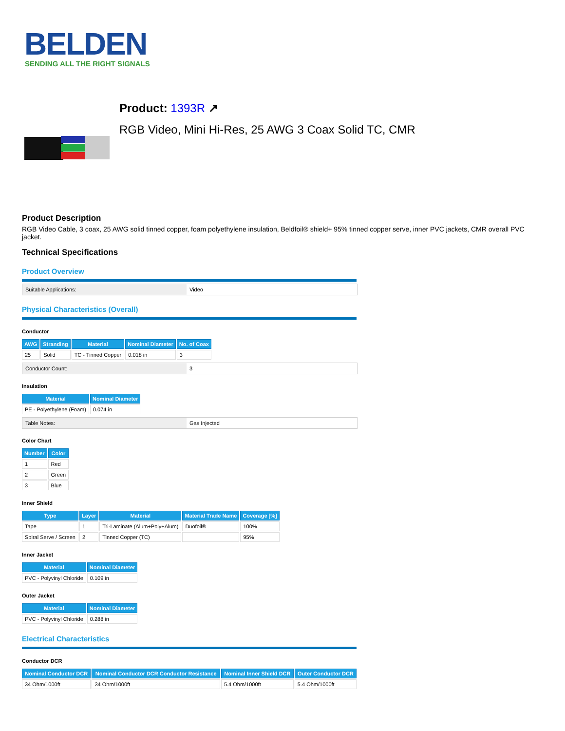BELDEN
SENDING ALL THE RIGHT SIGNALS
Product: 1393R ↗
RGB Video, Mini Hi-Res, 25 AWG 3 Coax Solid TC, CMR
Product Description
RGB Video Cable, 3 coax, 25 AWG solid tinned copper, foam polyethylene insulation, Beldfoil® shield+ 95% tinned copper serve, inner PVC jackets, CMR overall PVC jacket.
Technical Specifications
Product Overview
Suitable Applications: Video
Physical Characteristics (Overall)
Conductor
| AWG | Stranding | Material | Nominal Diameter | No. of Coax |
| --- | --- | --- | --- | --- |
| 25 | Solid | TC - Tinned Copper | 0.018 in | 3 |
Conductor Count: 3
Insulation
| Material | Nominal Diameter |
| --- | --- |
| PE - Polyethylene (Foam) | 0.074 in |
Table Notes: Gas Injected
Color Chart
| Number | Color |
| --- | --- |
| 1 | Red |
| 2 | Green |
| 3 | Blue |
Inner Shield
| Type | Layer | Material | Material Trade Name | Coverage [%] |
| --- | --- | --- | --- | --- |
| Tape | 1 | Tri-Laminate (Alum+Poly+Alum) | Duofoil® | 100% |
| Spiral Serve / Screen | 2 | Tinned Copper (TC) | | 95% |
Inner Jacket
| Material | Nominal Diameter |
| --- | --- |
| PVC - Polyvinyl Chloride | 0.109 in |
Outer Jacket
| Material | Nominal Diameter |
| --- | --- |
| PVC - Polyvinyl Chloride | 0.288 in |
Electrical Characteristics
Conductor DCR
| Nominal Conductor DCR | Nominal Conductor DCR Conductor Resistance | Nominal Inner Shield DCR | Outer Conductor DCR |
| --- | --- | --- | --- |
| 34 Ohm/1000ft | 34 Ohm/1000ft | 5.4 Ohm/1000ft | 5.4 Ohm/1000ft |